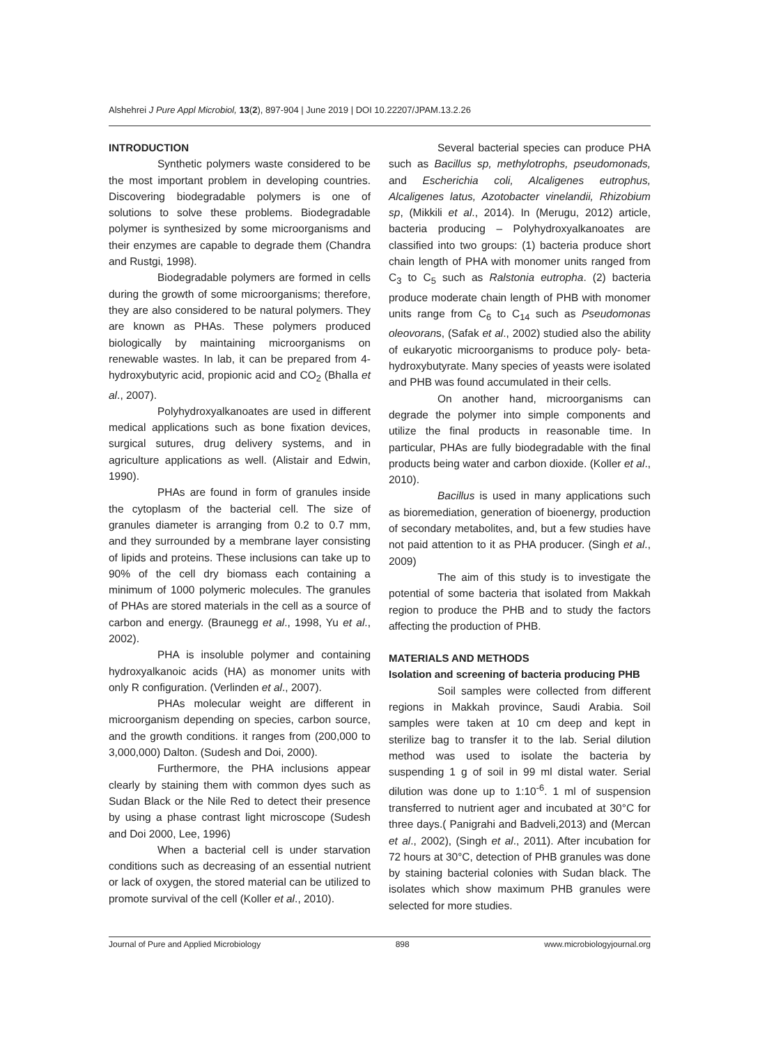Alshehrei J Pure Appl Microbiol, 13(2), 897-904 | June 2019 | DOI 10.22207/JPAM.13.2.26
INTRODUCTION
Synthetic polymers waste considered to be the most important problem in developing countries. Discovering biodegradable polymers is one of solutions to solve these problems. Biodegradable polymer is synthesized by some microorganisms and their enzymes are capable to degrade them (Chandra and Rustgi, 1998).
Biodegradable polymers are formed in cells during the growth of some microorganisms; therefore, they are also considered to be natural polymers. They are known as PHAs. These polymers produced biologically by maintaining microorganisms on renewable wastes. In lab, it can be prepared from 4-hydroxybutyric acid, propionic acid and CO<sub>2</sub> (Bhalla et al., 2007).
Polyhydroxyalkanoates are used in different medical applications such as bone fixation devices, surgical sutures, drug delivery systems, and in agriculture applications as well. (Alistair and Edwin, 1990).
PHAs are found in form of granules inside the cytoplasm of the bacterial cell. The size of granules diameter is arranging from 0.2 to 0.7 mm, and they surrounded by a membrane layer consisting of lipids and proteins. These inclusions can take up to 90% of the cell dry biomass each containing a minimum of 1000 polymeric molecules. The granules of PHAs are stored materials in the cell as a source of carbon and energy. (Braunegg et al., 1998, Yu et al., 2002).
PHA is insoluble polymer and containing hydroxyalkanoic acids (HA) as monomer units with only R configuration. (Verlinden et al., 2007).
PHAs molecular weight are different in microorganism depending on species, carbon source, and the growth conditions. it ranges from (200,000 to 3,000,000) Dalton. (Sudesh and Doi, 2000).
Furthermore, the PHA inclusions appear clearly by staining them with common dyes such as Sudan Black or the Nile Red to detect their presence by using a phase contrast light microscope (Sudesh and Doi 2000, Lee, 1996)
When a bacterial cell is under starvation conditions such as decreasing of an essential nutrient or lack of oxygen, the stored material can be utilized to promote survival of the cell (Koller et al., 2010).
Several bacterial species can produce PHA such as Bacillus sp, methylotrophs, pseudomonads, and Escherichia coli, Alcaligenes eutrophus, Alcaligenes latus, Azotobacter vinelandii, Rhizobium sp, (Mikkili et al., 2014). In (Merugu, 2012) article, bacteria producing – Polyhydroxyalkanoates are classified into two groups: (1) bacteria produce short chain length of PHA with monomer units ranged from C<sub>3</sub> to C<sub>5</sub> such as Ralstonia eutropha. (2) bacteria produce moderate chain length of PHB with monomer units range from C<sub>6</sub> to C<sub>14</sub> such as Pseudomonas oleovorans, (Safak et al., 2002) studied also the ability of eukaryotic microorganisms to produce poly- beta- hydroxybutyrate. Many species of yeasts were isolated and PHB was found accumulated in their cells.
On another hand, microorganisms can degrade the polymer into simple components and utilize the final products in reasonable time. In particular, PHAs are fully biodegradable with the final products being water and carbon dioxide. (Koller et al., 2010).
Bacillus is used in many applications such as bioremediation, generation of bioenergy, production of secondary metabolites, and, but a few studies have not paid attention to it as PHA producer. (Singh et al., 2009)
The aim of this study is to investigate the potential of some bacteria that isolated from Makkah region to produce the PHB and to study the factors affecting the production of PHB.
MATERIALS AND METHODS
Isolation and screening of bacteria producing PHB
Soil samples were collected from different regions in Makkah province, Saudi Arabia. Soil samples were taken at 10 cm deep and kept in sterilize bag to transfer it to the lab. Serial dilution method was used to isolate the bacteria by suspending 1 g of soil in 99 ml distal water. Serial dilution was done up to 1:10<sup>-6</sup>. 1 ml of suspension transferred to nutrient ager and incubated at 30°C for three days.( Panigrahi and Badveli,2013) and (Mercan et al., 2002), (Singh et al., 2011). After incubation for 72 hours at 30°C, detection of PHB granules was done by staining bacterial colonies with Sudan black. The isolates which show maximum PHB granules were selected for more studies.
Journal of Pure and Applied Microbiology 898 www.microbiologyjournal.org